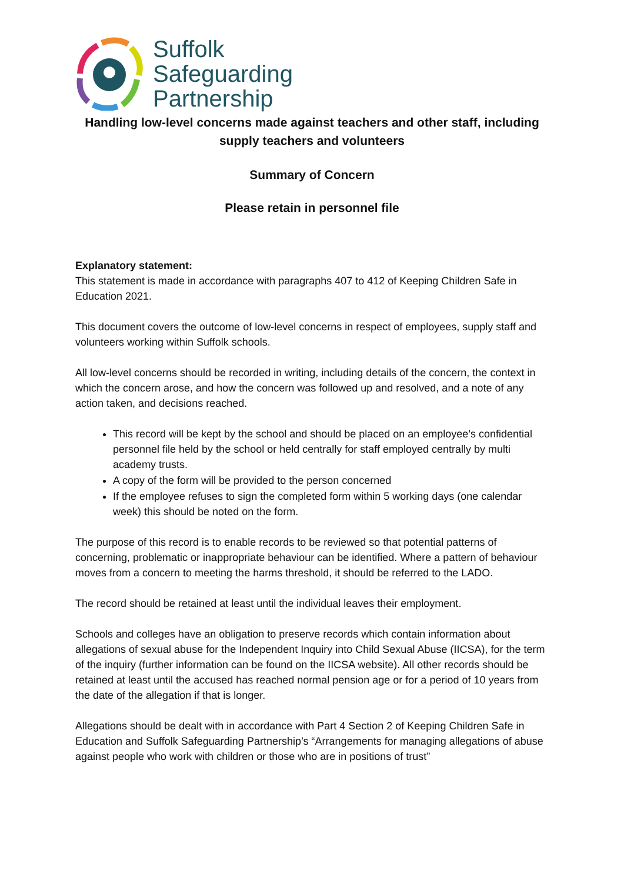Suffolk
Safeguarding
Partnership
Handling low-level concerns made against teachers and other staff, including supply teachers and volunteers
Summary of Concern
Please retain in personnel file
Explanatory statement:
This statement is made in accordance with paragraphs 407 to 412 of Keeping Children Safe in Education 2021.
This document covers the outcome of low-level concerns in respect of employees, supply staff and volunteers working within Suffolk schools.
All low-level concerns should be recorded in writing, including details of the concern, the context in which the concern arose, and how the concern was followed up and resolved, and a note of any action taken, and decisions reached.
This record will be kept by the school and should be placed on an employee’s confidential personnel file held by the school or held centrally for staff employed centrally by multi academy trusts.
A copy of the form will be provided to the person concerned
If the employee refuses to sign the completed form within 5 working days (one calendar week) this should be noted on the form.
The purpose of this record is to enable records to be reviewed so that potential patterns of concerning, problematic or inappropriate behaviour can be identified. Where a pattern of behaviour moves from a concern to meeting the harms threshold, it should be referred to the LADO.
The record should be retained at least until the individual leaves their employment.
Schools and colleges have an obligation to preserve records which contain information about allegations of sexual abuse for the Independent Inquiry into Child Sexual Abuse (IICSA), for the term of the inquiry (further information can be found on the IICSA website). All other records should be retained at least until the accused has reached normal pension age or for a period of 10 years from the date of the allegation if that is longer.
Allegations should be dealt with in accordance with Part 4 Section 2 of Keeping Children Safe in Education and Suffolk Safeguarding Partnership’s “Arrangements for managing allegations of abuse against people who work with children or those who are in positions of trust”